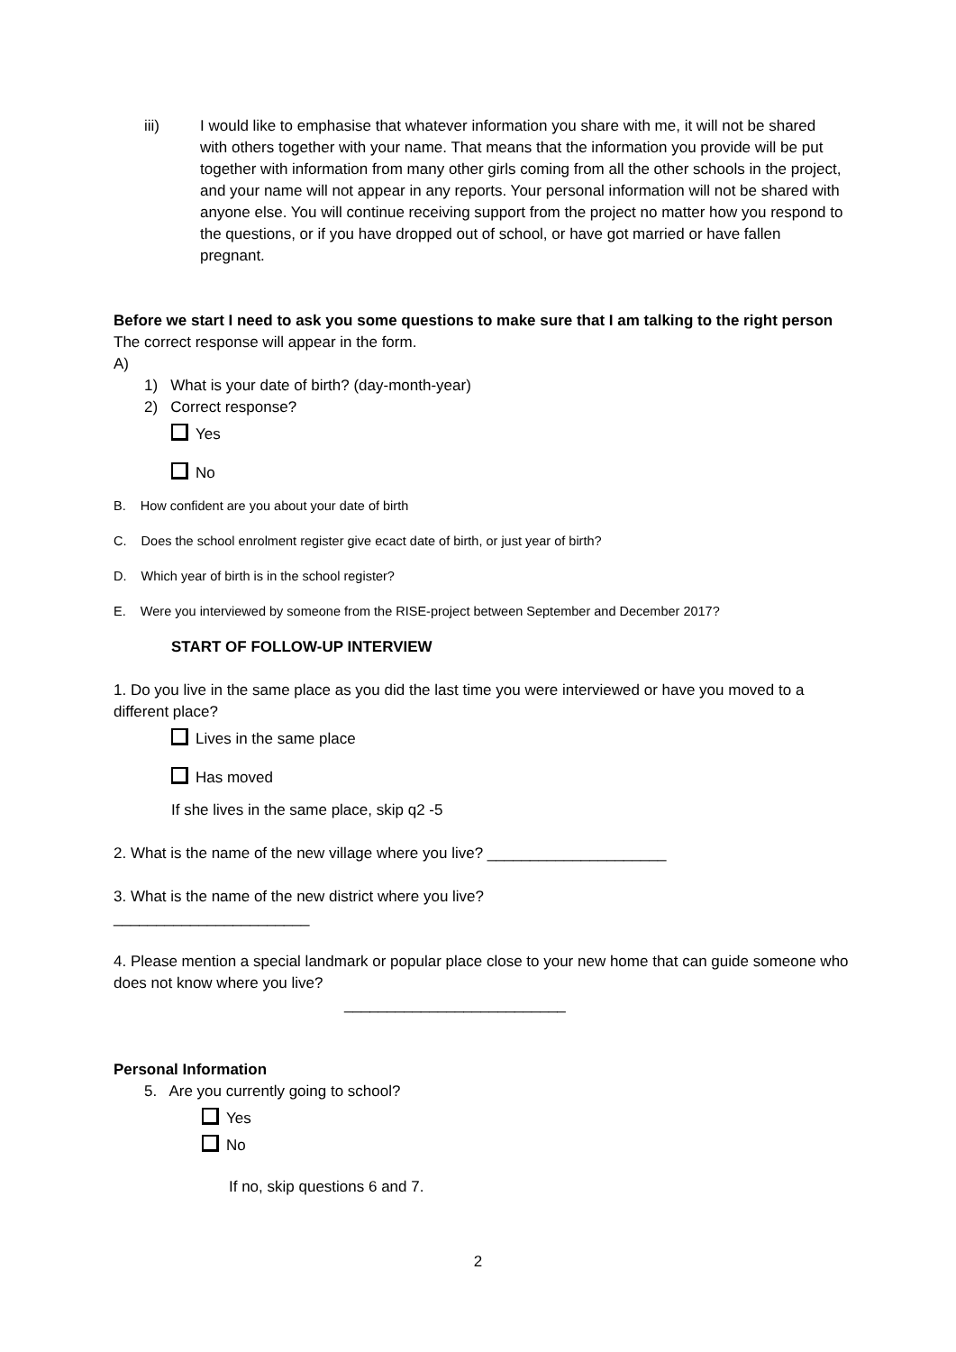iii) I would like to emphasise that whatever information you share with me, it will not be shared with others together with your name. That means that the information you provide will be put together with information from many other girls coming from all the other schools in the project, and your name will not appear in any reports. Your personal information will not be shared with anyone else. You will continue receiving support from the project no matter how you respond to the questions, or if you have dropped out of school, or have got married or have fallen pregnant.
Before we start I need to ask you some questions to make sure that I am talking to the right person
The correct response will appear in the form.
A)
1) What is your date of birth? (day-month-year)
2) Correct response?
Yes
No
B. How confident are you about your date of birth
C. Does the school enrolment register give ecact date of birth, or just year of birth?
D. Which year of birth is in the school register?
E. Were you interviewed by someone from the RISE-project between September and December 2017?
START OF FOLLOW-UP INTERVIEW
1. Do you live in the same place as you did the last time you were interviewed or have you moved to a different place?
Lives in the same place
Has moved
If she lives in the same place, skip q2 -5
2. What is the name of the new village where you live? _____________________
3. What is the name of the new district where you live?
_______________________
4. Please mention a special landmark or popular place close to your new home that can guide someone who does not know where you live?
__________________________
Personal Information
5. Are you currently going to school?
Yes
No
If no, skip questions 6 and 7.
2